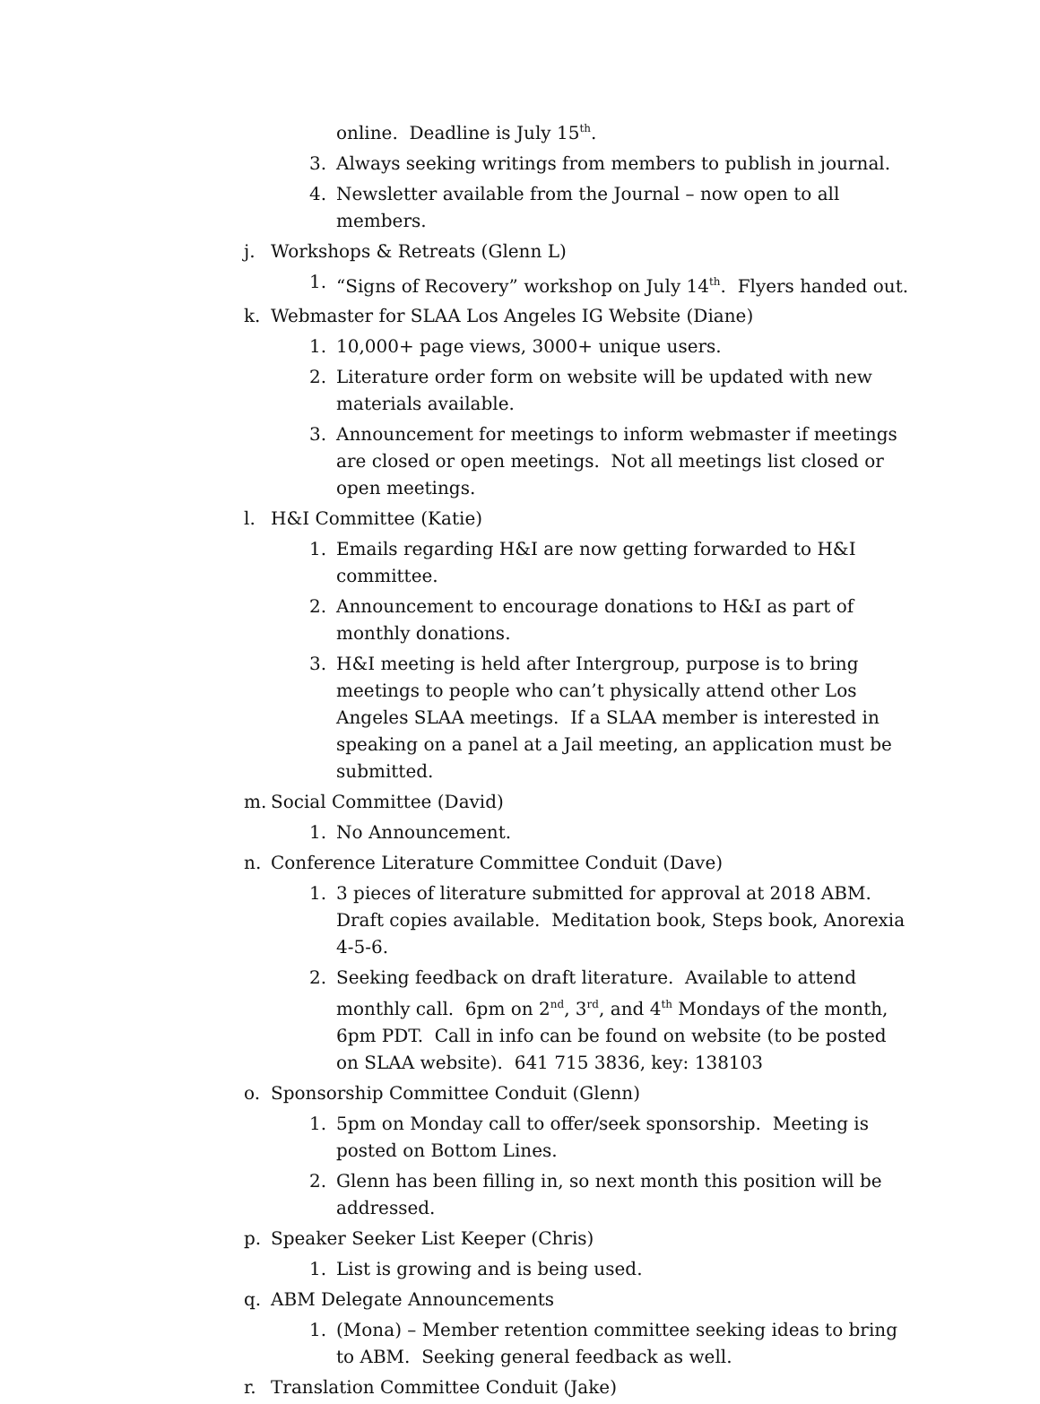online. Deadline is July 15<sup>th</sup>.
3. Always seeking writings from members to publish in journal.
4. Newsletter available from the Journal – now open to all members.
j. Workshops & Retreats (Glenn L)
1. “Signs of Recovery” workshop on July 14<sup>th</sup>. Flyers handed out.
k. Webmaster for SLAA Los Angeles IG Website (Diane)
1. 10,000+ page views, 3000+ unique users.
2. Literature order form on website will be updated with new materials available.
3. Announcement for meetings to inform webmaster if meetings are closed or open meetings. Not all meetings list closed or open meetings.
l. H&I Committee (Katie)
1. Emails regarding H&I are now getting forwarded to H&I committee.
2. Announcement to encourage donations to H&I as part of monthly donations.
3. H&I meeting is held after Intergroup, purpose is to bring meetings to people who can’t physically attend other Los Angeles SLAA meetings. If a SLAA member is interested in speaking on a panel at a Jail meeting, an application must be submitted.
m. Social Committee (David)
1. No Announcement.
n. Conference Literature Committee Conduit (Dave)
1. 3 pieces of literature submitted for approval at 2018 ABM. Draft copies available. Meditation book, Steps book, Anorexia 4-5-6.
2. Seeking feedback on draft literature. Available to attend monthly call. 6pm on 2<sup>nd</sup>, 3<sup>rd</sup>, and 4<sup>th</sup> Mondays of the month, 6pm PDT. Call in info can be found on website (to be posted on SLAA website). 641 715 3836, key: 138103
o. Sponsorship Committee Conduit (Glenn)
1. 5pm on Monday call to offer/seek sponsorship. Meeting is posted on Bottom Lines.
2. Glenn has been filling in, so next month this position will be addressed.
p. Speaker Seeker List Keeper (Chris)
1. List is growing and is being used.
q. ABM Delegate Announcements
1. (Mona) – Member retention committee seeking ideas to bring to ABM. Seeking general feedback as well.
r. Translation Committee Conduit (Jake)